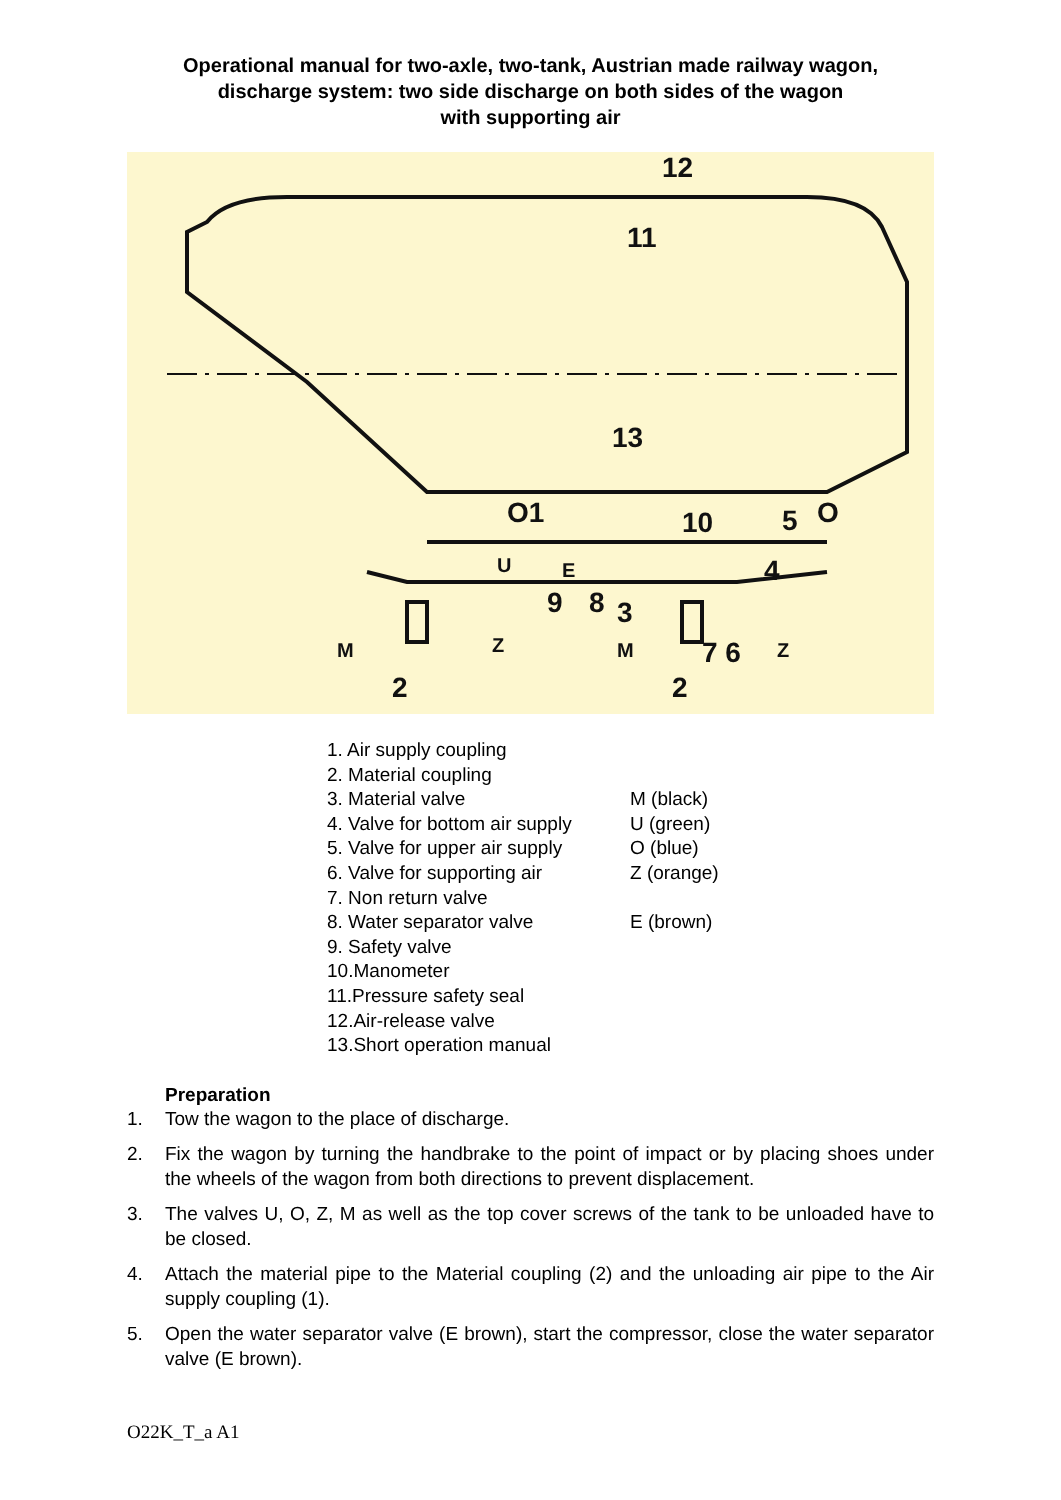Operational manual for two-axle, two-tank, Austrian made railway wagon,
discharge system: two side discharge on both sides of the wagon
with supporting air
12
11
13
O1
10
5
O
4
9
8
3
7 6
2
2
M
M
Z
Z
U
E
1. Air supply coupling
2. Material coupling
3. Material valve M (black)
4. Valve for bottom air supply U (green)
5. Valve for upper air supply O (blue)
6. Valve for supporting air Z (orange)
7. Non return valve
8. Water separator valve E (brown)
9. Safety valve
10.Manometer
11.Pressure safety seal
12.Air-release valve
13.Short operation manual
Preparation
1. Tow the wagon to the place of discharge.
2. Fix the wagon by turning the handbrake to the point of impact or by placing shoes under the wheels of the wagon from both directions to prevent displacement.
3. The valves U, O, Z, M as well as the top cover screws of the tank to be unloaded have to be closed.
4. Attach the material pipe to the Material coupling (2) and the unloading air pipe to the Air supply coupling (1).
5. Open the water separator valve (E brown), start the compressor, close the water separator valve (E brown).
O22K_T_a A1